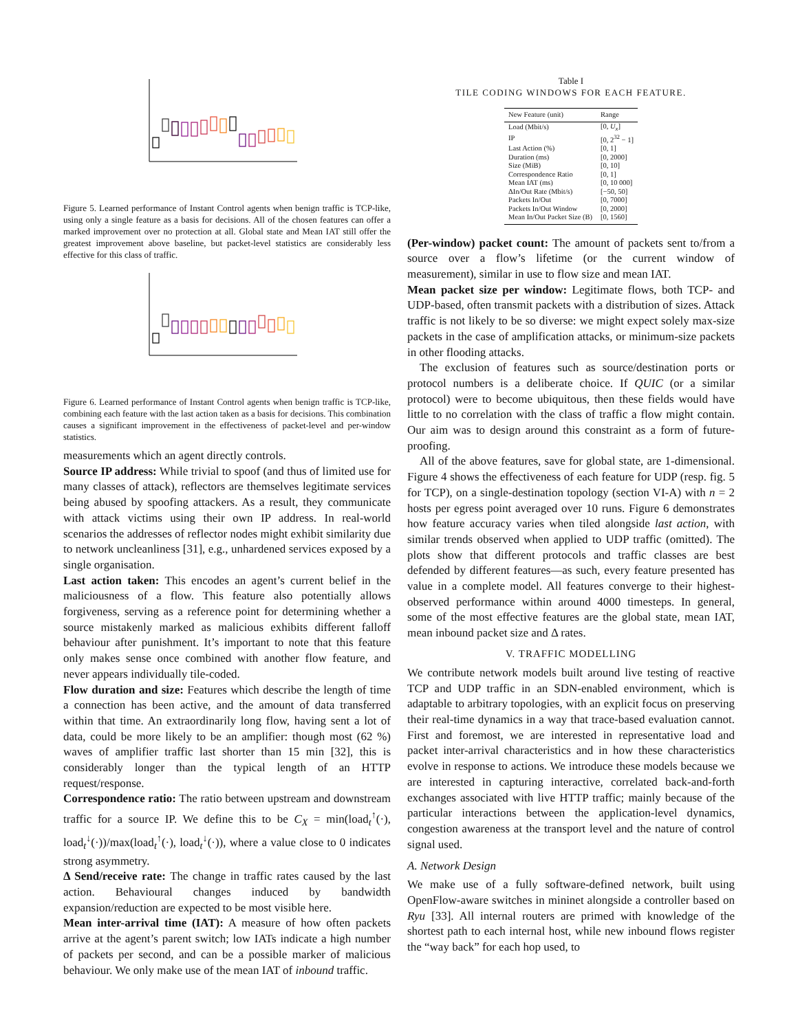Figure 5. Learned performance of Instant Control agents when benign traffic is TCP-like, using only a single feature as a basis for decisions. All of the chosen features can offer a marked improvement over no protection at all. Global state and Mean IAT still offer the greatest improvement above baseline, but packet-level statistics are considerably less effective for this class of traffic.
Figure 6. Learned performance of Instant Control agents when benign traffic is TCP-like, combining each feature with the last action taken as a basis for decisions. This combination causes a significant improvement in the effectiveness of packet-level and per-window statistics.
measurements which an agent directly controls.
Source IP address: While trivial to spoof (and thus of limited use for many classes of attack), reflectors are themselves legitimate services being abused by spoofing attackers. As a result, they communicate with attack victims using their own IP address. In real-world scenarios the addresses of reflector nodes might exhibit similarity due to network uncleanliness [31], e.g., unhardened services exposed by a single organisation.
Last action taken: This encodes an agent’s current belief in the maliciousness of a flow. This feature also potentially allows forgiveness, serving as a reference point for determining whether a source mistakenly marked as malicious exhibits different falloff behaviour after punishment. It’s important to note that this feature only makes sense once combined with another flow feature, and never appears individually tile-coded.
Flow duration and size: Features which describe the length of time a connection has been active, and the amount of data transferred within that time. An extraordinarily long flow, having sent a lot of data, could be more likely to be an amplifier: though most (62 %) waves of amplifier traffic last shorter than 15 min [32], this is considerably longer than the typical length of an HTTP request/response.
Correspondence ratio: The ratio between upstream and downstream traffic for a source IP. We define this to be C<sub>X</sub> = min(load<sub>t</sub><sup>↑</sup>(·), load<sub>t</sub><sup>↓</sup>(·))/max(load<sub>t</sub><sup>↑</sup>(·), load<sub>t</sub><sup>↓</sup>(·)), where a value close to 0 indicates strong asymmetry.
Δ Send/receive rate: The change in traffic rates caused by the last action. Behavioural changes induced by bandwidth expansion/reduction are expected to be most visible here.
Mean inter-arrival time (IAT): A measure of how often packets arrive at the agent’s parent switch; low IATs indicate a high number of packets per second, and can be a possible marker of malicious behaviour. We only make use of the mean IAT of inbound traffic.
Table I
TILE CODING WINDOWS FOR EACH FEATURE.
| New Feature (unit) | Range |
| --- | --- |
| Load (Mbit/s) | [0, U<sub>x</sub> ] |
| IP | [0, 2<sup>32</sup> − 1] |
| Last Action (%) | [0, 1] |
| Duration (ms) | [0, 2000] |
| Size (MiB) | [0, 10] |
| Correspondence Ratio | [0, 1] |
| Mean IAT (ms) | [0, 10 000] |
| ΔIn/Out Rate (Mbit/s) | [−50, 50] |
| Packets In/Out | [0, 7000] |
| Packets In/Out Window | [0, 2000] |
| Mean In/Out Packet Size (B) | [0, 1560] |
(Per-window) packet count: The amount of packets sent to/from a source over a flow’s lifetime (or the current window of measurement), similar in use to flow size and mean IAT.
Mean packet size per window: Legitimate flows, both TCP- and UDP-based, often transmit packets with a distribution of sizes. Attack traffic is not likely to be so diverse: we might expect solely max-size packets in the case of amplification attacks, or minimum-size packets in other flooding attacks.
The exclusion of features such as source/destination ports or protocol numbers is a deliberate choice. If QUIC (or a similar protocol) were to become ubiquitous, then these fields would have little to no correlation with the class of traffic a flow might contain. Our aim was to design around this constraint as a form of future-proofing.
All of the above features, save for global state, are 1-dimensional. Figure 4 shows the effectiveness of each feature for UDP (resp. fig. 5 for TCP), on a single-destination topology (section VI-A) with n = 2 hosts per egress point averaged over 10 runs. Figure 6 demonstrates how feature accuracy varies when tiled alongside last action, with similar trends observed when applied to UDP traffic (omitted). The plots show that different protocols and traffic classes are best defended by different features—as such, every feature presented has value in a complete model. All features converge to their highest-observed performance within around 4000 timesteps. In general, some of the most effective features are the global state, mean IAT, mean inbound packet size and Δ rates.
V. TRAFFIC MODELLING
We contribute network models built around live testing of reactive TCP and UDP traffic in an SDN-enabled environment, which is adaptable to arbitrary topologies, with an explicit focus on preserving their real-time dynamics in a way that trace-based evaluation cannot. First and foremost, we are interested in representative load and packet inter-arrival characteristics and in how these characteristics evolve in response to actions. We introduce these models because we are interested in capturing interactive, correlated back-and-forth exchanges associated with live HTTP traffic; mainly because of the particular interactions between the application-level dynamics, congestion awareness at the transport level and the nature of control signal used.
A. Network Design
We make use of a fully software-defined network, built using OpenFlow-aware switches in mininet alongside a controller based on Ryu [33]. All internal routers are primed with knowledge of the shortest path to each internal host, while new inbound flows register the “way back” for each hop used, to